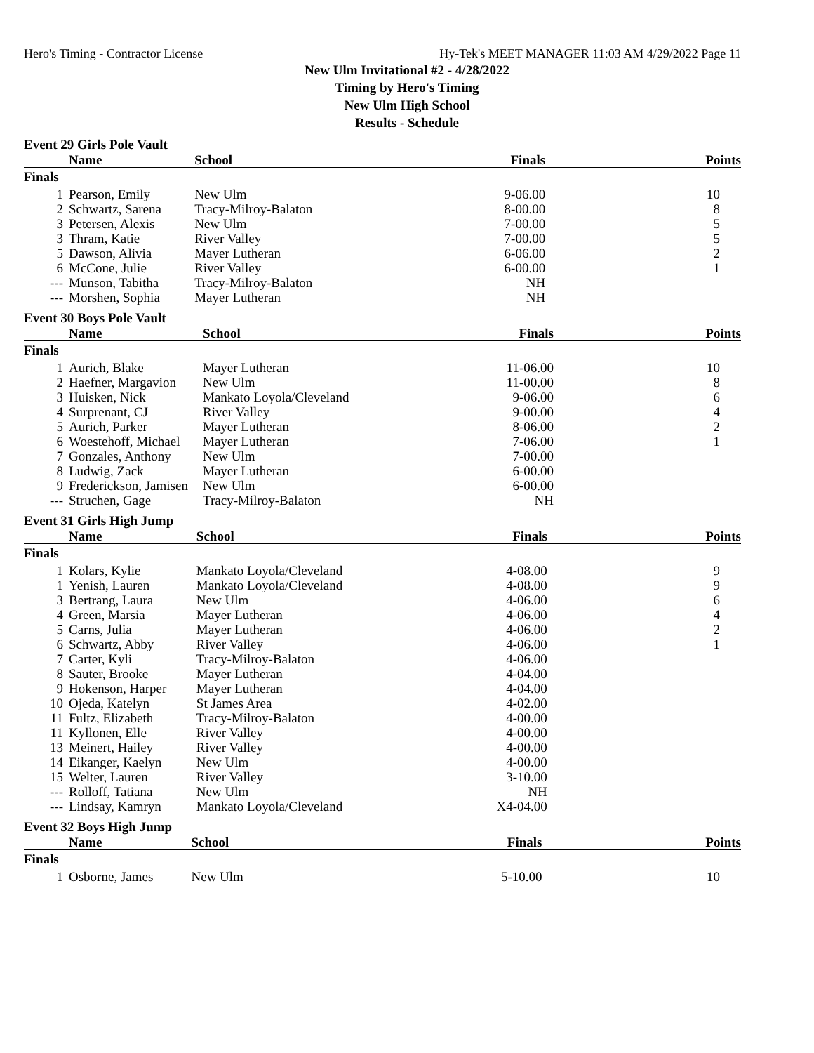Hero's Timing - Contractor License Hy-Tek's MEET MANAGER 11:03 AM 4/29/2022 Page 11
New Ulm Invitational #2 - 4/28/2022
Timing by Hero's Timing
New Ulm High School
Results - Schedule
Event 29 Girls Pole Vault
| | Name | School | Finals | Points |
| --- | --- | --- | --- | --- |
| Finals | | | | |
| 1 | Pearson, Emily | New Ulm | 9-06.00 | 10 |
| 2 | Schwartz, Sarena | Tracy-Milroy-Balaton | 8-00.00 | 8 |
| 3 | Petersen, Alexis | New Ulm | 7-00.00 | 5 |
| 3 | Thram, Katie | River Valley | 7-00.00 | 5 |
| 5 | Dawson, Alivia | Mayer Lutheran | 6-06.00 | 2 |
| 6 | McCone, Julie | River Valley | 6-00.00 | 1 |
| --- | Munson, Tabitha | Tracy-Milroy-Balaton | NH | |
| --- | Morshen, Sophia | Mayer Lutheran | NH | |
Event 30 Boys Pole Vault
| | Name | School | Finals | Points |
| --- | --- | --- | --- | --- |
| Finals | | | | |
| 1 | Aurich, Blake | Mayer Lutheran | 11-06.00 | 10 |
| 2 | Haefner, Margavion | New Ulm | 11-00.00 | 8 |
| 3 | Huisken, Nick | Mankato Loyola/Cleveland | 9-06.00 | 6 |
| 4 | Surprenant, CJ | River Valley | 9-00.00 | 4 |
| 5 | Aurich, Parker | Mayer Lutheran | 8-06.00 | 2 |
| 6 | Woestehoff, Michael | Mayer Lutheran | 7-06.00 | 1 |
| 7 | Gonzales, Anthony | New Ulm | 7-00.00 | |
| 8 | Ludwig, Zack | Mayer Lutheran | 6-00.00 | |
| 9 | Frederickson, Jamisen | New Ulm | 6-00.00 | |
| --- | Struchen, Gage | Tracy-Milroy-Balaton | NH | |
Event 31 Girls High Jump
| | Name | School | Finals | Points |
| --- | --- | --- | --- | --- |
| Finals | | | | |
| 1 | Kolars, Kylie | Mankato Loyola/Cleveland | 4-08.00 | 9 |
| 1 | Yenish, Lauren | Mankato Loyola/Cleveland | 4-08.00 | 9 |
| 3 | Bertrang, Laura | New Ulm | 4-06.00 | 6 |
| 4 | Green, Marsia | Mayer Lutheran | 4-06.00 | 4 |
| 5 | Carns, Julia | Mayer Lutheran | 4-06.00 | 2 |
| 6 | Schwartz, Abby | River Valley | 4-06.00 | 1 |
| 7 | Carter, Kyli | Tracy-Milroy-Balaton | 4-06.00 | |
| 8 | Sauter, Brooke | Mayer Lutheran | 4-04.00 | |
| 9 | Hokenson, Harper | Mayer Lutheran | 4-04.00 | |
| 10 | Ojeda, Katelyn | St James Area | 4-02.00 | |
| 11 | Fultz, Elizabeth | Tracy-Milroy-Balaton | 4-00.00 | |
| 11 | Kyllonen, Elle | River Valley | 4-00.00 | |
| 13 | Meinert, Hailey | River Valley | 4-00.00 | |
| 14 | Eikanger, Kaelyn | New Ulm | 4-00.00 | |
| 15 | Welter, Lauren | River Valley | 3-10.00 | |
| --- | Rolloff, Tatiana | New Ulm | NH | |
| --- | Lindsay, Kamryn | Mankato Loyola/Cleveland | X4-04.00 | |
Event 32 Boys High Jump
| | Name | School | Finals | Points |
| --- | --- | --- | --- | --- |
| Finals | | | | |
| 1 | Osborne, James | New Ulm | 5-10.00 | 10 |